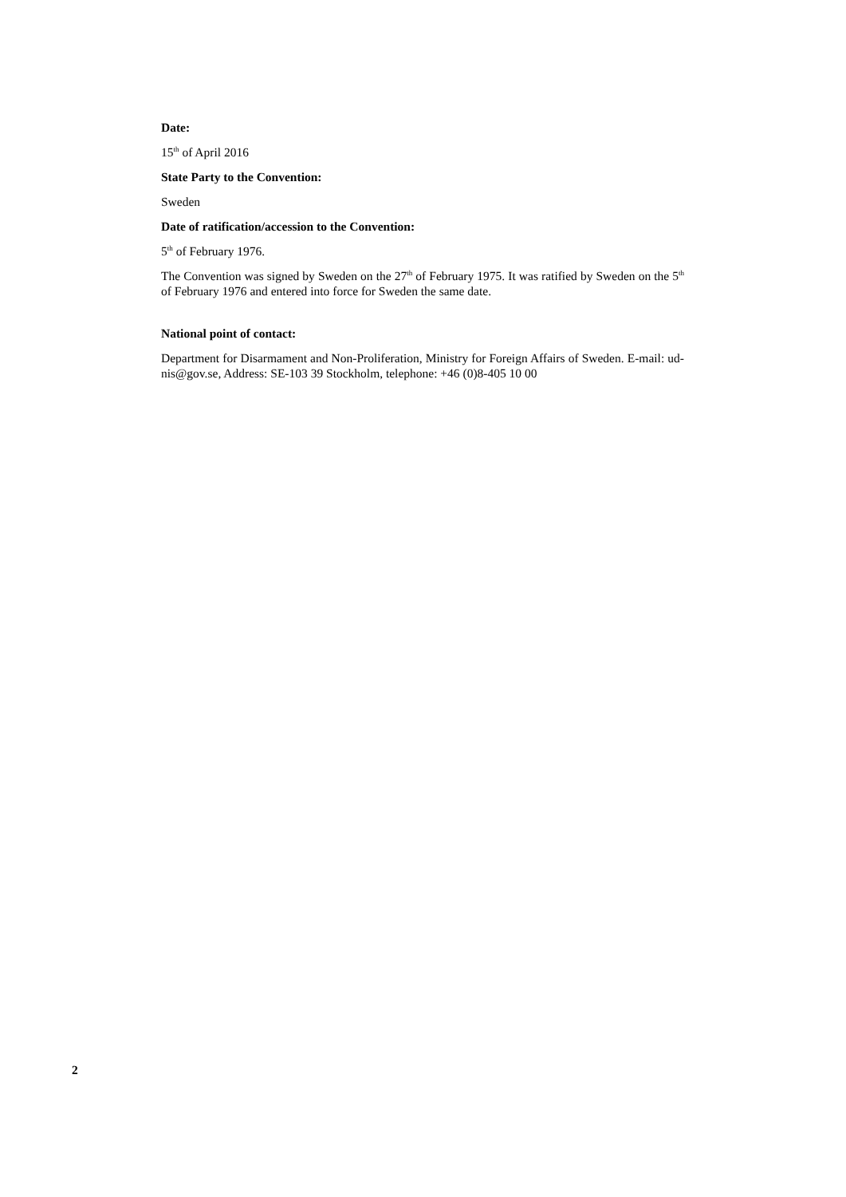Date:
15<sup>th</sup> of April 2016
State Party to the Convention:
Sweden
Date of ratification/accession to the Convention:
5<sup>th</sup> of February 1976.
The Convention was signed by Sweden on the 27<sup>th</sup> of February 1975. It was ratified by Sweden on the 5<sup>th</sup> of February 1976 and entered into force for Sweden the same date.
National point of contact:
Department for Disarmament and Non-Proliferation, Ministry for Foreign Affairs of Sweden. E-mail: ud-nis@gov.se, Address: SE-103 39 Stockholm, telephone: +46 (0)8-405 10 00
2